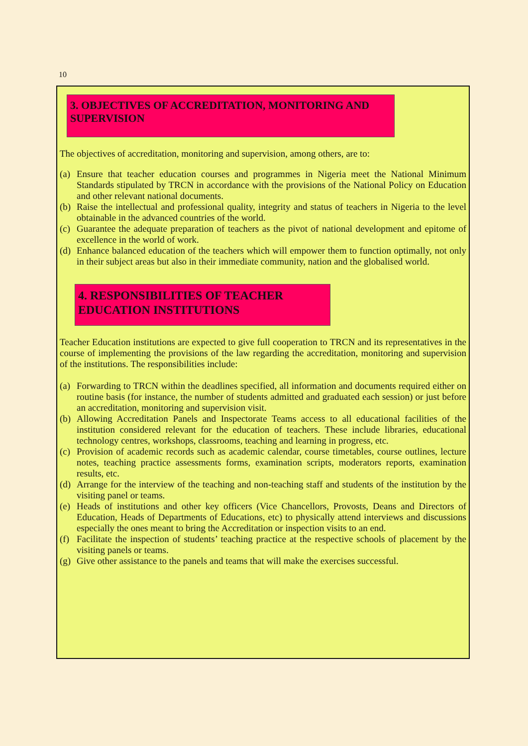10
3. OBJECTIVES OF ACCREDITATION, MONITORING AND SUPERVISION
The objectives of accreditation, monitoring and supervision, among others, are to:
(a) Ensure that teacher education courses and programmes in Nigeria meet the National Minimum Standards stipulated by TRCN in accordance with the provisions of the National Policy on Education and other relevant national documents.
(b) Raise the intellectual and professional quality, integrity and status of teachers in Nigeria to the level obtainable in the advanced countries of the world.
(c) Guarantee the adequate preparation of teachers as the pivot of national development and epitome of excellence in the world of work.
(d) Enhance balanced education of the teachers which will empower them to function optimally, not only in their subject areas but also in their immediate community, nation and the globalised world.
4. RESPONSIBILITIES OF TEACHER EDUCATION INSTITUTIONS
Teacher Education institutions are expected to give full cooperation to TRCN and its representatives in the course of implementing the provisions of the law regarding the accreditation, monitoring and supervision of the institutions. The responsibilities include:
(a) Forwarding to TRCN within the deadlines specified, all information and documents required either on routine basis (for instance, the number of students admitted and graduated each session) or just before an accreditation, monitoring and supervision visit.
(b) Allowing Accreditation Panels and Inspectorate Teams access to all educational facilities of the institution considered relevant for the education of teachers. These include libraries, educational technology centres, workshops, classrooms, teaching and learning in progress, etc.
(c) Provision of academic records such as academic calendar, course timetables, course outlines, lecture notes, teaching practice assessments forms, examination scripts, moderators reports, examination results, etc.
(d) Arrange for the interview of the teaching and non-teaching staff and students of the institution by the visiting panel or teams.
(e) Heads of institutions and other key officers (Vice Chancellors, Provosts, Deans and Directors of Education, Heads of Departments of Educations, etc) to physically attend interviews and discussions especially the ones meant to bring the Accreditation or inspection visits to an end.
(f) Facilitate the inspection of students’ teaching practice at the respective schools of placement by the visiting panels or teams.
(g) Give other assistance to the panels and teams that will make the exercises successful.